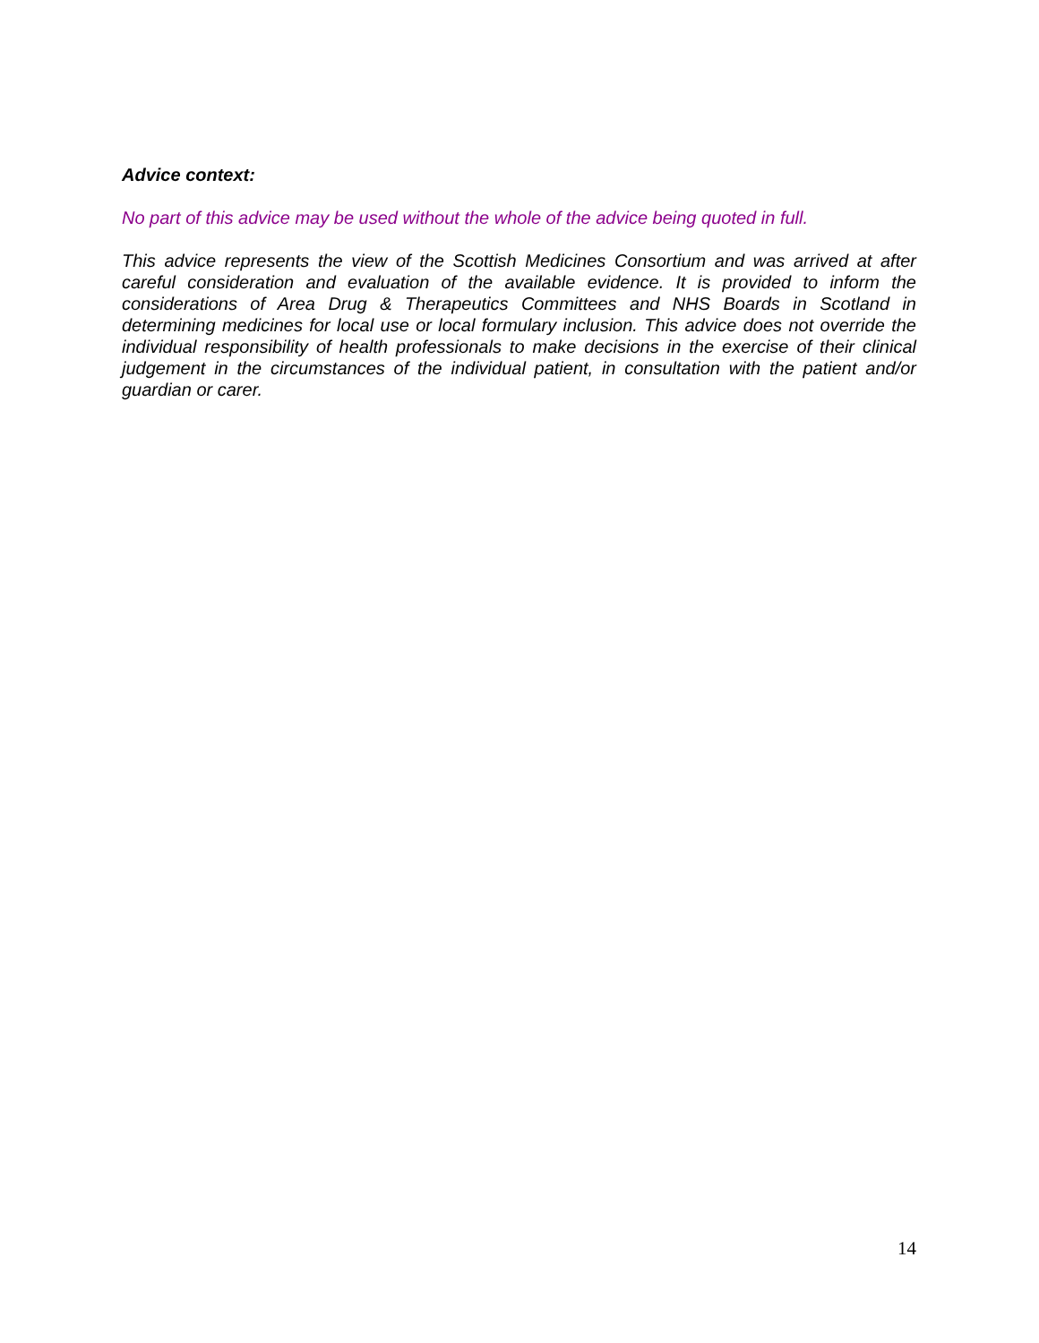Advice context:
No part of this advice may be used without the whole of the advice being quoted in full.
This advice represents the view of the Scottish Medicines Consortium and was arrived at after careful consideration and evaluation of the available evidence. It is provided to inform the considerations of Area Drug & Therapeutics Committees and NHS Boards in Scotland in determining medicines for local use or local formulary inclusion. This advice does not override the individual responsibility of health professionals to make decisions in the exercise of their clinical judgement in the circumstances of the individual patient, in consultation with the patient and/or guardian or carer.
14